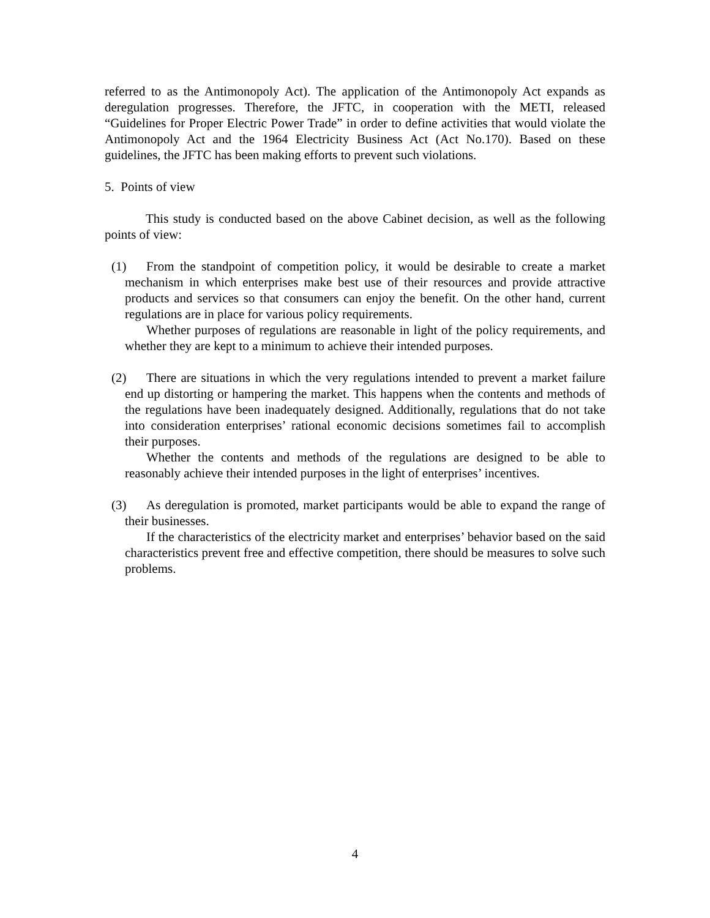referred to as the Antimonopoly Act). The application of the Antimonopoly Act expands as deregulation progresses. Therefore, the JFTC, in cooperation with the METI, released “Guidelines for Proper Electric Power Trade” in order to define activities that would violate the Antimonopoly Act and the 1964 Electricity Business Act (Act No.170). Based on these guidelines, the JFTC has been making efforts to prevent such violations.
5. Points of view
This study is conducted based on the above Cabinet decision, as well as the following points of view:
(1) From the standpoint of competition policy, it would be desirable to create a market mechanism in which enterprises make best use of their resources and provide attractive products and services so that consumers can enjoy the benefit. On the other hand, current regulations are in place for various policy requirements.
Whether purposes of regulations are reasonable in light of the policy requirements, and whether they are kept to a minimum to achieve their intended purposes.
(2) There are situations in which the very regulations intended to prevent a market failure end up distorting or hampering the market. This happens when the contents and methods of the regulations have been inadequately designed. Additionally, regulations that do not take into consideration enterprises’ rational economic decisions sometimes fail to accomplish their purposes.
Whether the contents and methods of the regulations are designed to be able to reasonably achieve their intended purposes in the light of enterprises’ incentives.
(3) As deregulation is promoted, market participants would be able to expand the range of their businesses.
If the characteristics of the electricity market and enterprises’ behavior based on the said characteristics prevent free and effective competition, there should be measures to solve such problems.
4